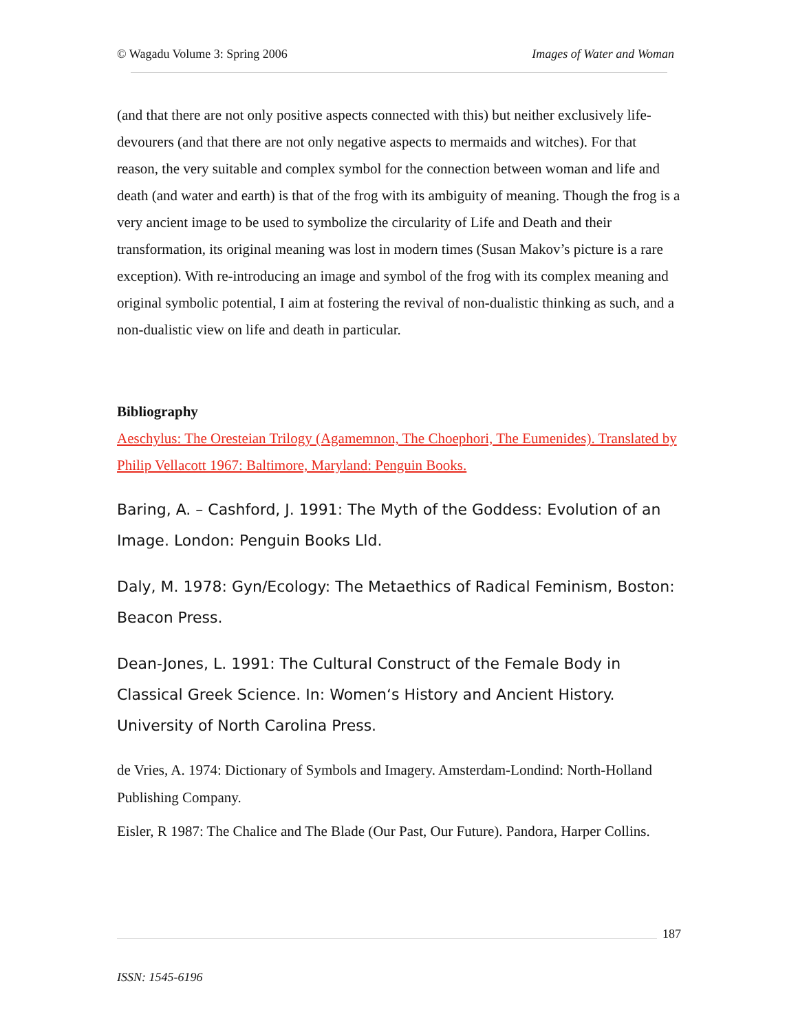© Wagadu Volume 3: Spring 2006 Images of Water and Woman
(and that there are not only positive aspects connected with this) but neither exclusively life-devourers (and that there are not only negative aspects to mermaids and witches). For that reason, the very suitable and complex symbol for the connection between woman and life and death (and water and earth) is that of the frog with its ambiguity of meaning. Though the frog is a very ancient image to be used to symbolize the circularity of Life and Death and their transformation, its original meaning was lost in modern times (Susan Makov’s picture is a rare exception). With re-introducing an image and symbol of the frog with its complex meaning and original symbolic potential, I aim at fostering the revival of non-dualistic thinking as such, and a non-dualistic view on life and death in particular.
Bibliography
Aeschylus: The Oresteian Trilogy (Agamemnon, The Choephori, The Eumenides). Translated by Philip Vellacott 1967: Baltimore, Maryland: Penguin Books.
Baring, A. – Cashford, J. 1991: The Myth of the Goddess: Evolution of an Image. London: Penguin Books Lld.
Daly, M. 1978: Gyn/Ecology: The Metaethics of Radical Feminism, Boston: Beacon Press.
Dean-Jones, L. 1991: The Cultural Construct of the Female Body in Classical Greek Science. In: Women‘s History and Ancient History. University of North Carolina Press.
de Vries, A. 1974: Dictionary of Symbols and Imagery. Amsterdam-Londind: North-Holland Publishing Company.
Eisler, R 1987: The Chalice and The Blade (Our Past, Our Future). Pandora, Harper Collins.
187
ISSN: 1545-6196